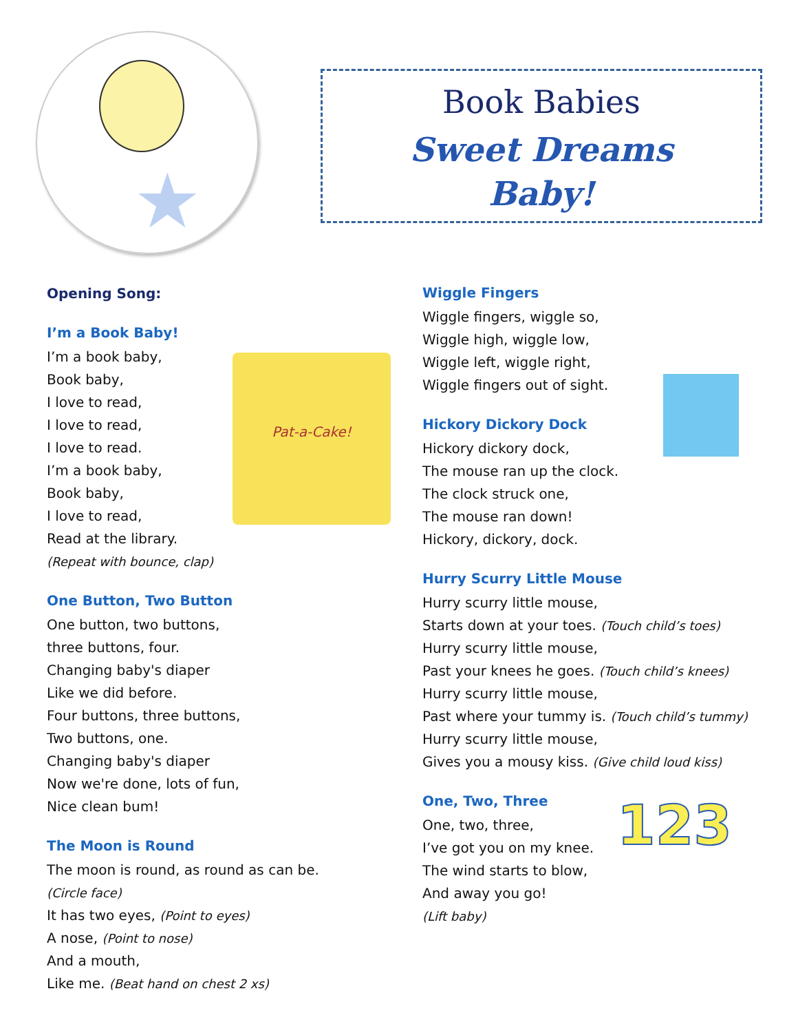★
Book Babies
Sweet Dreams
Baby!
Opening Song:
I’m a Book Baby!
Pat-a-Cake!
I’m a book baby,
Book baby,
I love to read,
I love to read,
I love to read.
I’m a book baby,
Book baby,
I love to read,
Read at the library.
(Repeat with bounce, clap)
One Button, Two Button
One button, two buttons,
three buttons, four.
Changing baby's diaper
Like we did before.
Four buttons, three buttons,
Two buttons, one.
Changing baby's diaper
Now we're done, lots of fun,
Nice clean bum!
The Moon is Round
The moon is round, as round as can be.
(Circle face)
It has two eyes, (Point to eyes)
A nose, (Point to nose)
And a mouth,
Like me. (Beat hand on chest 2 xs)
Wiggle Fingers
Wiggle fingers, wiggle so,
Wiggle high, wiggle low,
Wiggle left, wiggle right,
Wiggle fingers out of sight.
Hickory Dickory Dock
Hickory dickory dock,
The mouse ran up the clock.
The clock struck one,
The mouse ran down!
Hickory, dickory, dock.
Hurry Scurry Little Mouse
Hurry scurry little mouse,
Starts down at your toes. (Touch child’s toes)
Hurry scurry little mouse,
Past your knees he goes. (Touch child’s knees)
Hurry scurry little mouse,
Past where your tummy is. (Touch child’s tummy)
Hurry scurry little mouse,
Gives you a mousy kiss. (Give child loud kiss)
One, Two, Three
123
One, two, three,
I’ve got you on my knee.
The wind starts to blow,
And away you go!
(Lift baby)